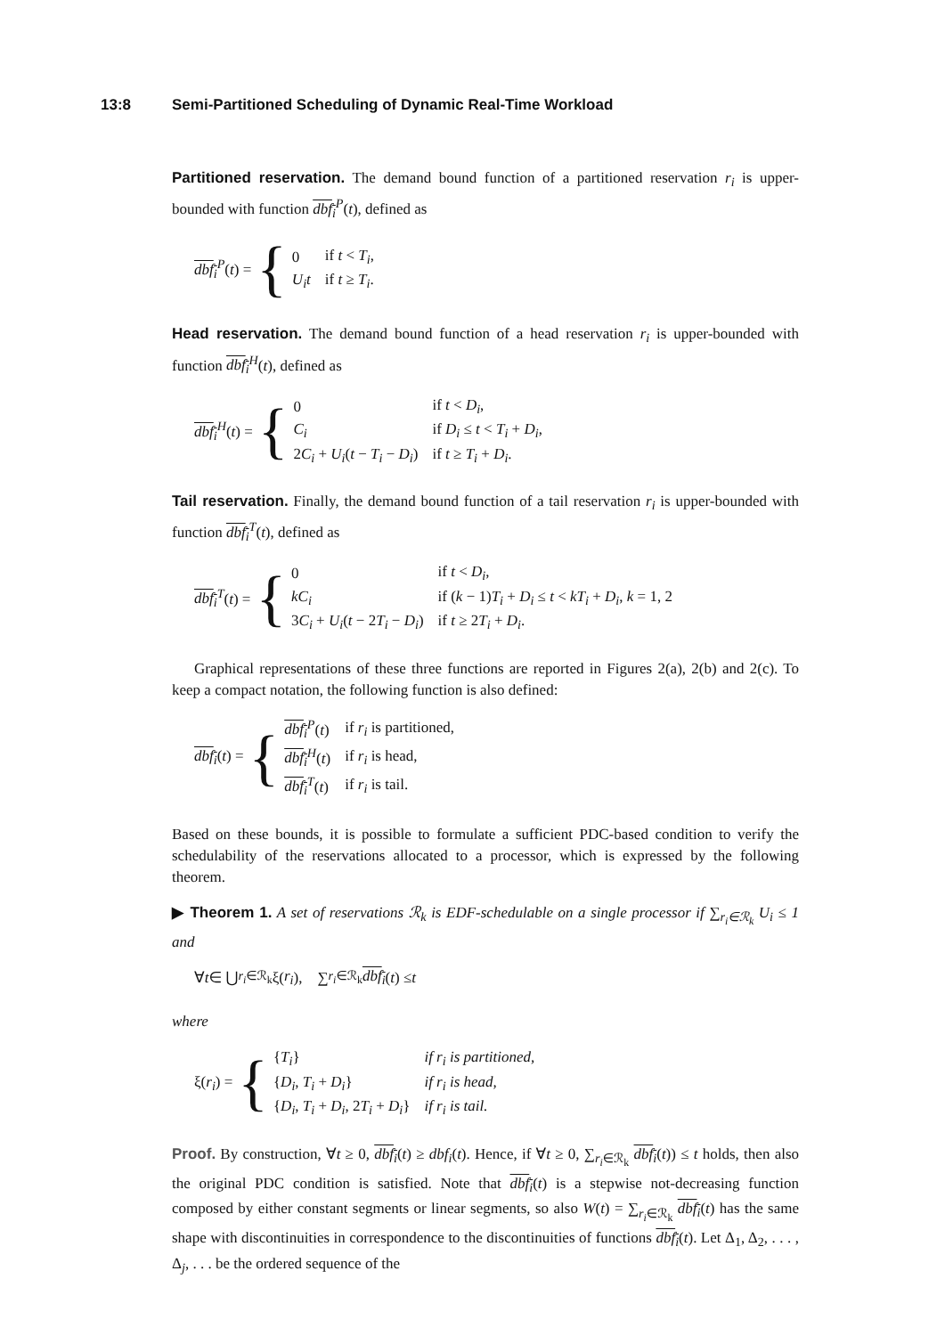13:8 Semi-Partitioned Scheduling of Dynamic Real-Time Workload
Partitioned reservation. The demand bound function of a partitioned reservation r<sub>i</sub> is upper-bounded with function dbf<sub>i</sub><sup>P</sup>(t), defined as
dbf<sub>i</sub><sup>P</sup>(t) = {
| 0 | if t < T<sub>i</sub> , |
| U<sub>i</sub>t | if t ≥ T<sub>i</sub> . |
Head reservation. The demand bound function of a head reservation r<sub>i</sub> is upper-bounded with function dbf<sub>i</sub><sup>H</sup>(t), defined as
dbf<sub>i</sub><sup>H</sup>(t) = {
| 0 | if t < D<sub>i</sub> , |
| C<sub>i</sub> | if D<sub>i</sub> ≤ t < T<sub>i</sub> + D<sub>i</sub> , |
| 2 C<sub>i</sub> + U<sub>i</sub> ( t − T<sub>i</sub> − D<sub>i</sub> ) | if t ≥ T<sub>i</sub> + D<sub>i</sub> . |
Tail reservation. Finally, the demand bound function of a tail reservation r<sub>i</sub> is upper-bounded with function dbf<sub>i</sub><sup>T</sup>(t), defined as
dbf<sub>i</sub><sup>T</sup>(t) = {
| 0 | if t < D<sub>i</sub> , |
| kC<sub>i</sub> | if ( k − 1) T<sub>i</sub> + D<sub>i</sub> ≤ t < kT<sub>i</sub> + D<sub>i</sub> , k = 1, 2 |
| 3 C<sub>i</sub> + U<sub>i</sub> ( t − 2 T<sub>i</sub> − D<sub>i</sub> ) | if t ≥ 2 T<sub>i</sub> + D<sub>i</sub> . |
Graphical representations of these three functions are reported in Figures 2(a), 2(b) and 2(c). To keep a compact notation, the following function is also defined:
dbf<sub>i</sub>(t) = {
| dbf<sub>i</sub><sup>P</sup>( t ) | if r<sub>i</sub> is partitioned, |
| dbf<sub>i</sub><sup>H</sup>( t ) | if r<sub>i</sub> is head, |
| dbf<sub>i</sub><sup>T</sup>( t ) | if r<sub>i</sub> is tail. |
Based on these bounds, it is possible to formulate a sufficient PDC-based condition to verify the schedulability of the reservations allocated to a processor, which is expressed by the following theorem.
▶ Theorem 1. A set of reservations ℛ<sub>k</sub> is EDF-schedulable on a single processor if ∑<sub>r<sub>i</sub>∈ℛ<sub>k</sub></sub> U<sub>i</sub> ≤ 1 and
∀ t ∈ ⋃<sub>r<sub>i</sub>∈ℛ<sub>k</sub></sub> ξ(r<sub>i</sub>), ∑<sub>r<sub>i</sub>∈ℛ<sub>k</sub></sub> dbf<sub>i</sub> (t) ≤ t
where
ξ(r<sub>i</sub>) = {
| { T<sub>i</sub> } | if r<sub>i</sub> is partitioned, |
| { D<sub>i</sub> , T<sub>i</sub> + D<sub>i</sub> } | if r<sub>i</sub> is head, |
| { D<sub>i</sub> , T<sub>i</sub> + D<sub>i</sub> , 2 T<sub>i</sub> + D<sub>i</sub> } | if r<sub>i</sub> is tail. |
Proof. By construction, ∀t ≥ 0, dbf<sub>i</sub>(t) ≥ dbf<sub>i</sub>(t). Hence, if ∀t ≥ 0, ∑<sub>r<sub>i</sub>∈ℛ<sub>k</sub></sub> dbf<sub>i</sub>(t)) ≤ t holds, then also the original PDC condition is satisfied. Note that dbf<sub>i</sub>(t) is a stepwise not-decreasing function composed by either constant segments or linear segments, so also W(t) = ∑<sub>r<sub>i</sub>∈ℛ<sub>k</sub></sub> dbf<sub>i</sub>(t) has the same shape with discontinuities in correspondence to the discontinuities of functions dbf<sub>i</sub>(t). Let Δ<sub>1</sub>, Δ<sub>2</sub>, . . . , Δ<sub>j</sub>, . . . be the ordered sequence of the